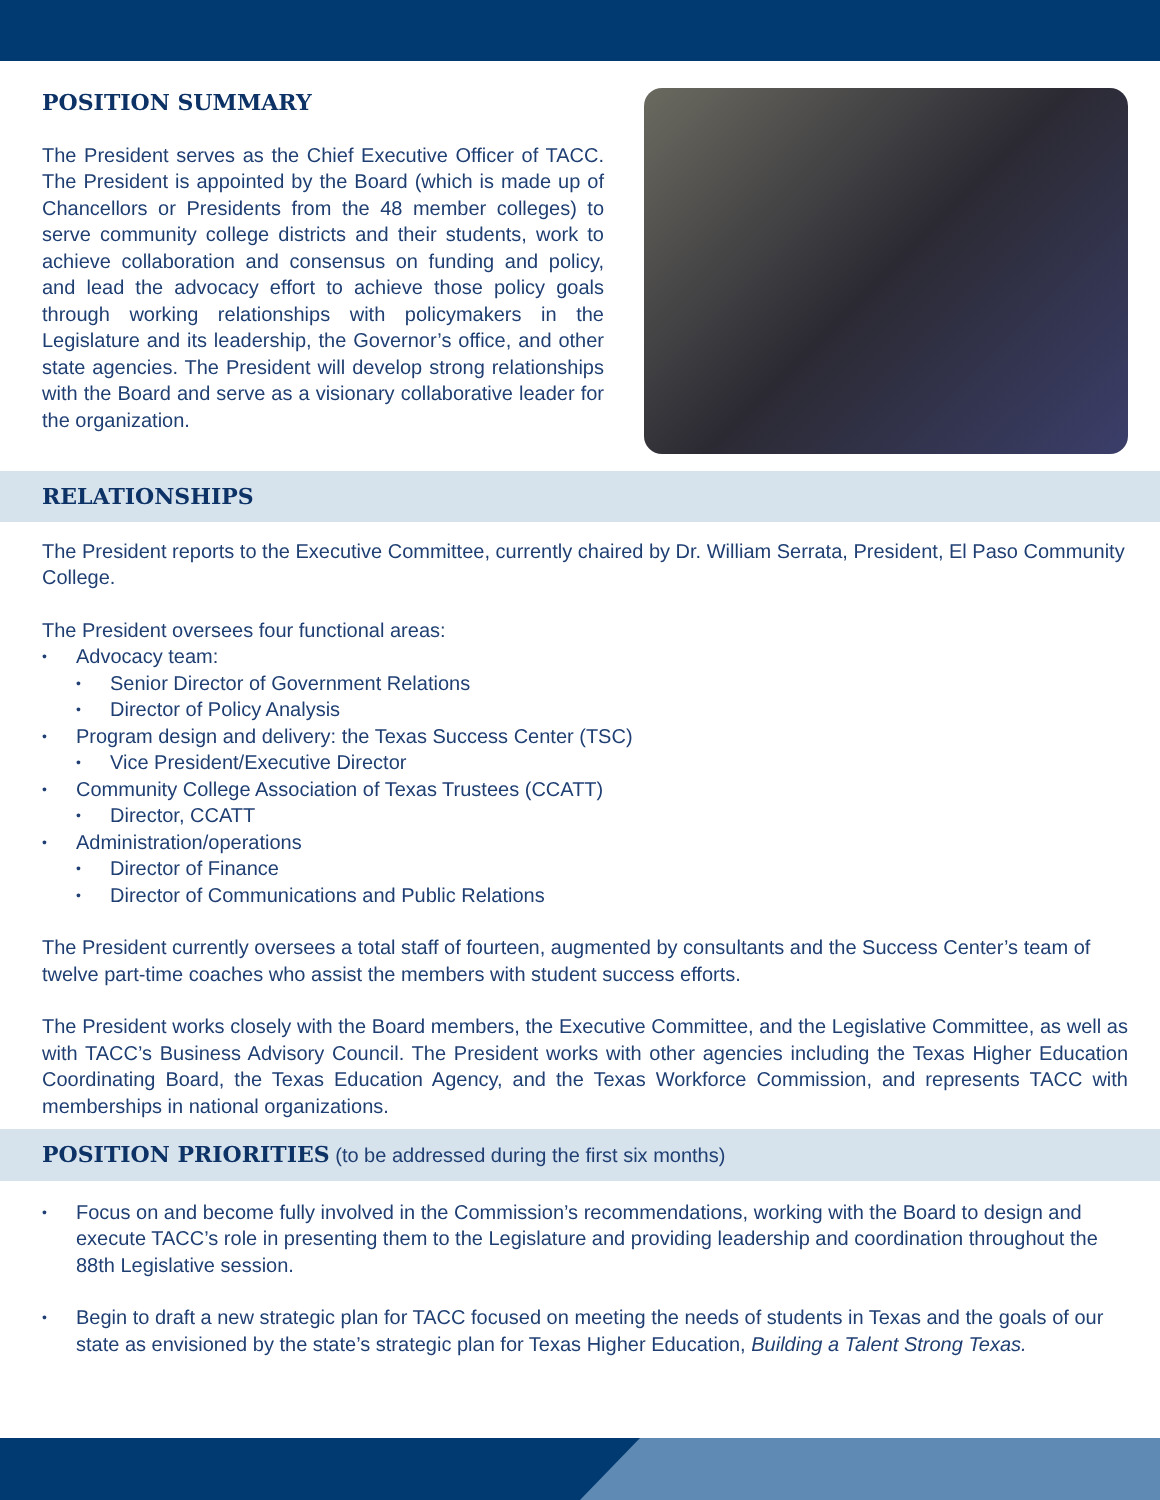POSITION SUMMARY
The President serves as the Chief Executive Officer of TACC. The President is appointed by the Board (which is made up of Chancellors or Presidents from the 48 member colleges) to serve community college districts and their students, work to achieve collaboration and consensus on funding and policy, and lead the advocacy effort to achieve those policy goals through working relationships with policymakers in the Legislature and its leadership, the Governor’s office, and other state agencies. The President will develop strong relationships with the Board and serve as a visionary collaborative leader for the organization.
RELATIONSHIPS
The President reports to the Executive Committee, currently chaired by Dr. William Serrata, President, El Paso Community College.
The President oversees four functional areas:
Advocacy team:
Senior Director of Government Relations
Director of Policy Analysis
Program design and delivery: the Texas Success Center (TSC)
Vice President/Executive Director
Community College Association of Texas Trustees (CCATT)
Director, CCATT
Administration/operations
Director of Finance
Director of Communications and Public Relations
The President currently oversees a total staff of fourteen, augmented by consultants and the Success Center’s team of twelve part-time coaches who assist the members with student success efforts.
The President works closely with the Board members, the Executive Committee, and the Legislative Committee, as well as with TACC’s Business Advisory Council. The President works with other agencies including the Texas Higher Education Coordinating Board, the Texas Education Agency, and the Texas Workforce Commission, and represents TACC with memberships in national organizations.
POSITION PRIORITIES
(to be addressed during the first six months)
Focus on and become fully involved in the Commission’s recommendations, working with the Board to design and execute TACC’s role in presenting them to the Legislature and providing leadership and coordination throughout the 88th Legislative session.
Begin to draft a new strategic plan for TACC focused on meeting the needs of students in Texas and the goals of our state as envisioned by the state’s strategic plan for Texas Higher Education, Building a Talent Strong Texas.